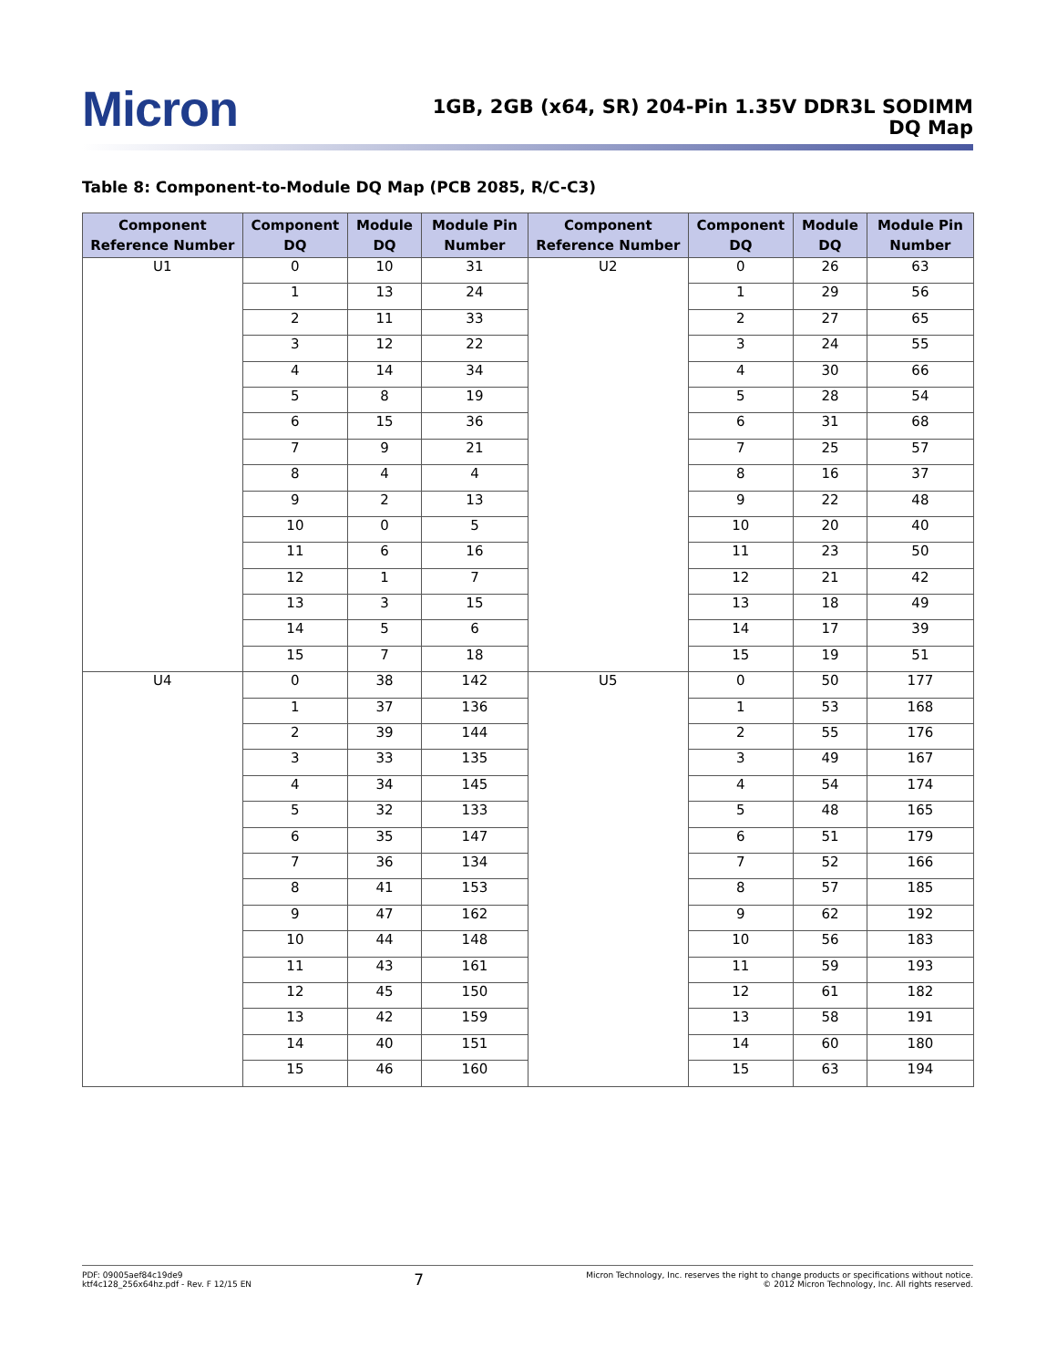Micron
1GB, 2GB (x64, SR) 204-Pin 1.35V DDR3L SODIMM
DQ Map
Table 8: Component-to-Module DQ Map (PCB 2085, R/C-C3)
| Component Reference Number | Component DQ | Module DQ | Module Pin Number | Component Reference Number | Component DQ | Module DQ | Module Pin Number |
| --- | --- | --- | --- | --- | --- | --- | --- |
| U1 | 0 | 10 | 31 | U2 | 0 | 26 | 63 |
| | 1 | 13 | 24 | | 1 | 29 | 56 |
| | 2 | 11 | 33 | | 2 | 27 | 65 |
| | 3 | 12 | 22 | | 3 | 24 | 55 |
| | 4 | 14 | 34 | | 4 | 30 | 66 |
| | 5 | 8 | 19 | | 5 | 28 | 54 |
| | 6 | 15 | 36 | | 6 | 31 | 68 |
| | 7 | 9 | 21 | | 7 | 25 | 57 |
| | 8 | 4 | 4 | | 8 | 16 | 37 |
| | 9 | 2 | 13 | | 9 | 22 | 48 |
| | 10 | 0 | 5 | | 10 | 20 | 40 |
| | 11 | 6 | 16 | | 11 | 23 | 50 |
| | 12 | 1 | 7 | | 12 | 21 | 42 |
| | 13 | 3 | 15 | | 13 | 18 | 49 |
| | 14 | 5 | 6 | | 14 | 17 | 39 |
| | 15 | 7 | 18 | | 15 | 19 | 51 |
| U4 | 0 | 38 | 142 | U5 | 0 | 50 | 177 |
| | 1 | 37 | 136 | | 1 | 53 | 168 |
| | 2 | 39 | 144 | | 2 | 55 | 176 |
| | 3 | 33 | 135 | | 3 | 49 | 167 |
| | 4 | 34 | 145 | | 4 | 54 | 174 |
| | 5 | 32 | 133 | | 5 | 48 | 165 |
| | 6 | 35 | 147 | | 6 | 51 | 179 |
| | 7 | 36 | 134 | | 7 | 52 | 166 |
| | 8 | 41 | 153 | | 8 | 57 | 185 |
| | 9 | 47 | 162 | | 9 | 62 | 192 |
| | 10 | 44 | 148 | | 10 | 56 | 183 |
| | 11 | 43 | 161 | | 11 | 59 | 193 |
| | 12 | 45 | 150 | | 12 | 61 | 182 |
| | 13 | 42 | 159 | | 13 | 58 | 191 |
| | 14 | 40 | 151 | | 14 | 60 | 180 |
| | 15 | 46 | 160 | | 15 | 63 | 194 |
PDF: 09005aef84c19de9
ktf4c128_256x64hz.pdf - Rev. F 12/15 EN
7
Micron Technology, Inc. reserves the right to change products or specifications without notice.
© 2012 Micron Technology, Inc. All rights reserved.